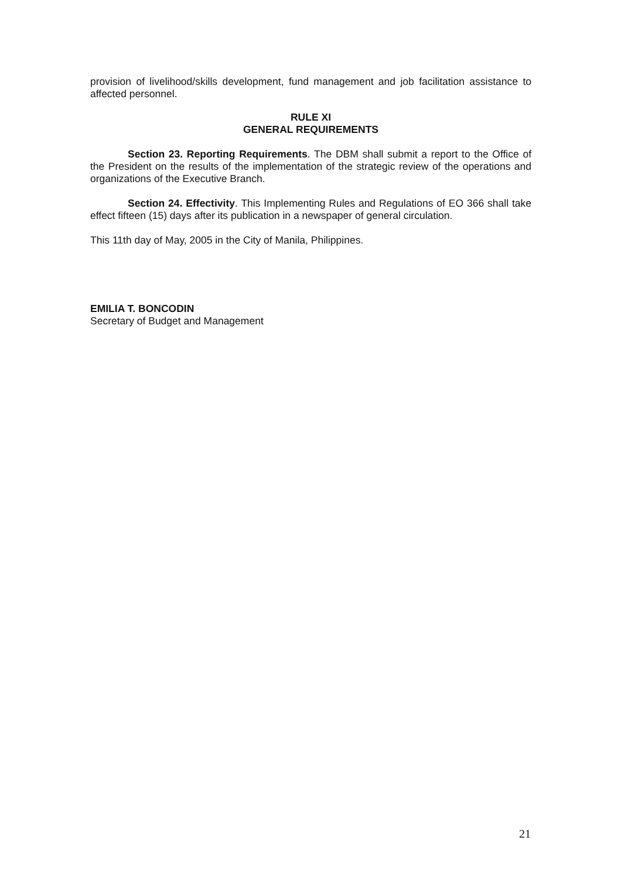provision of livelihood/skills development, fund management and job facilitation assistance to affected personnel.
RULE XI
GENERAL REQUIREMENTS
Section 23. Reporting Requirements. The DBM shall submit a report to the Office of the President on the results of the implementation of the strategic review of the operations and organizations of the Executive Branch.
Section 24. Effectivity. This Implementing Rules and Regulations of EO 366 shall take effect fifteen (15) days after its publication in a newspaper of general circulation.
This 11th day of May, 2005 in the City of Manila, Philippines.
EMILIA T. BONCODIN
Secretary of Budget and Management
21